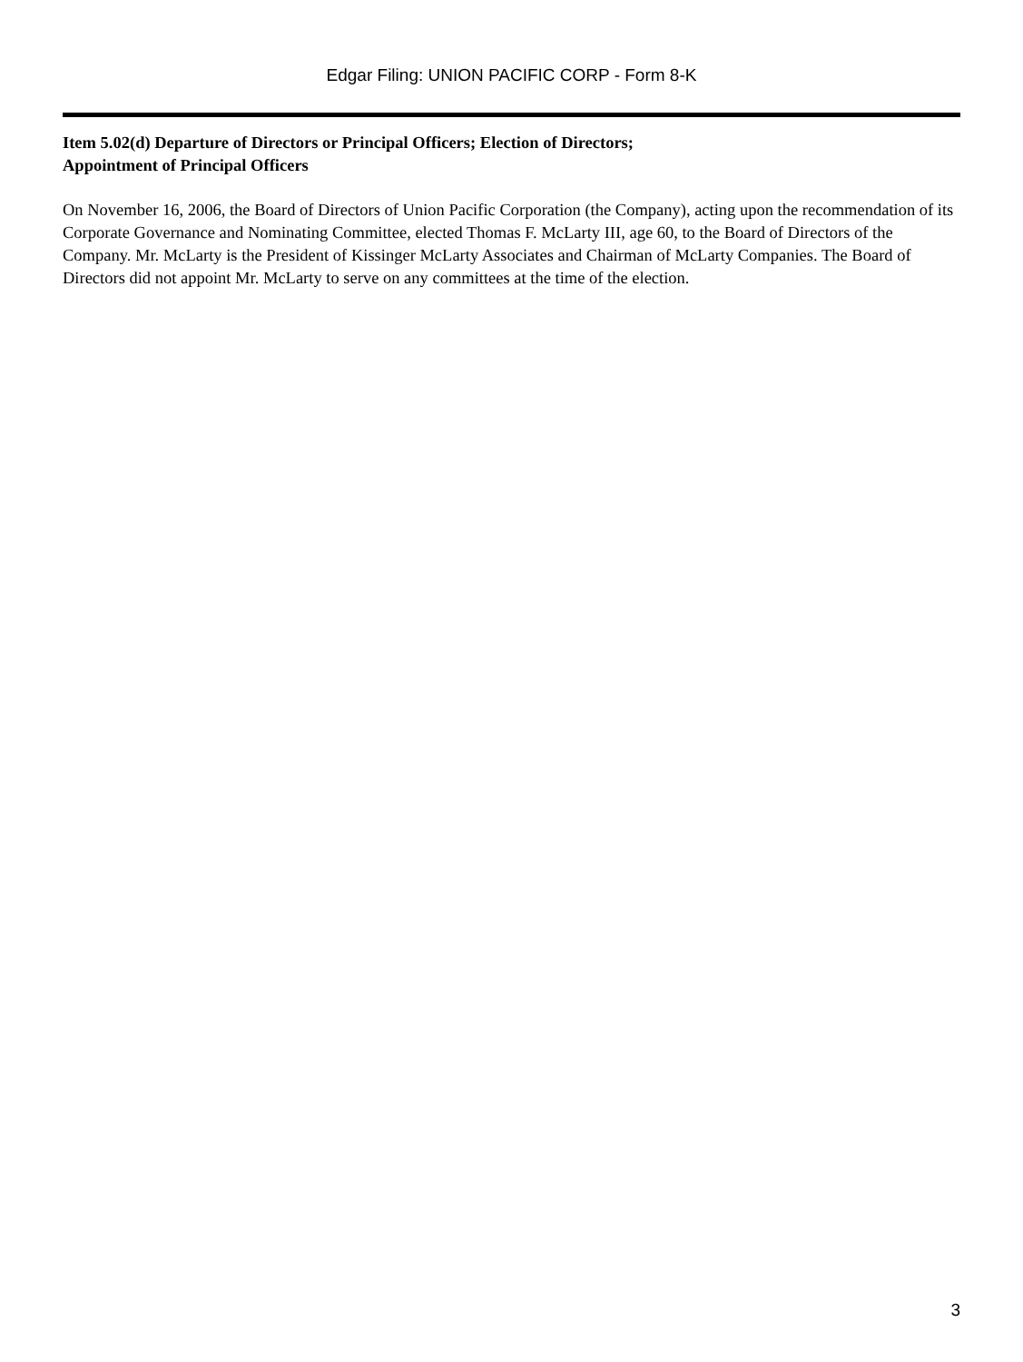Edgar Filing: UNION PACIFIC CORP - Form 8-K
Item 5.02(d) Departure of Directors or Principal Officers; Election of Directors;
Appointment of Principal Officers
On November 16, 2006, the Board of Directors of Union Pacific Corporation (the Company), acting upon the recommendation of its Corporate Governance and Nominating Committee, elected Thomas F. McLarty III, age 60, to the Board of Directors of the Company. Mr. McLarty is the President of Kissinger McLarty Associates and Chairman of McLarty Companies. The Board of Directors did not appoint Mr. McLarty to serve on any committees at the time of the election.
3